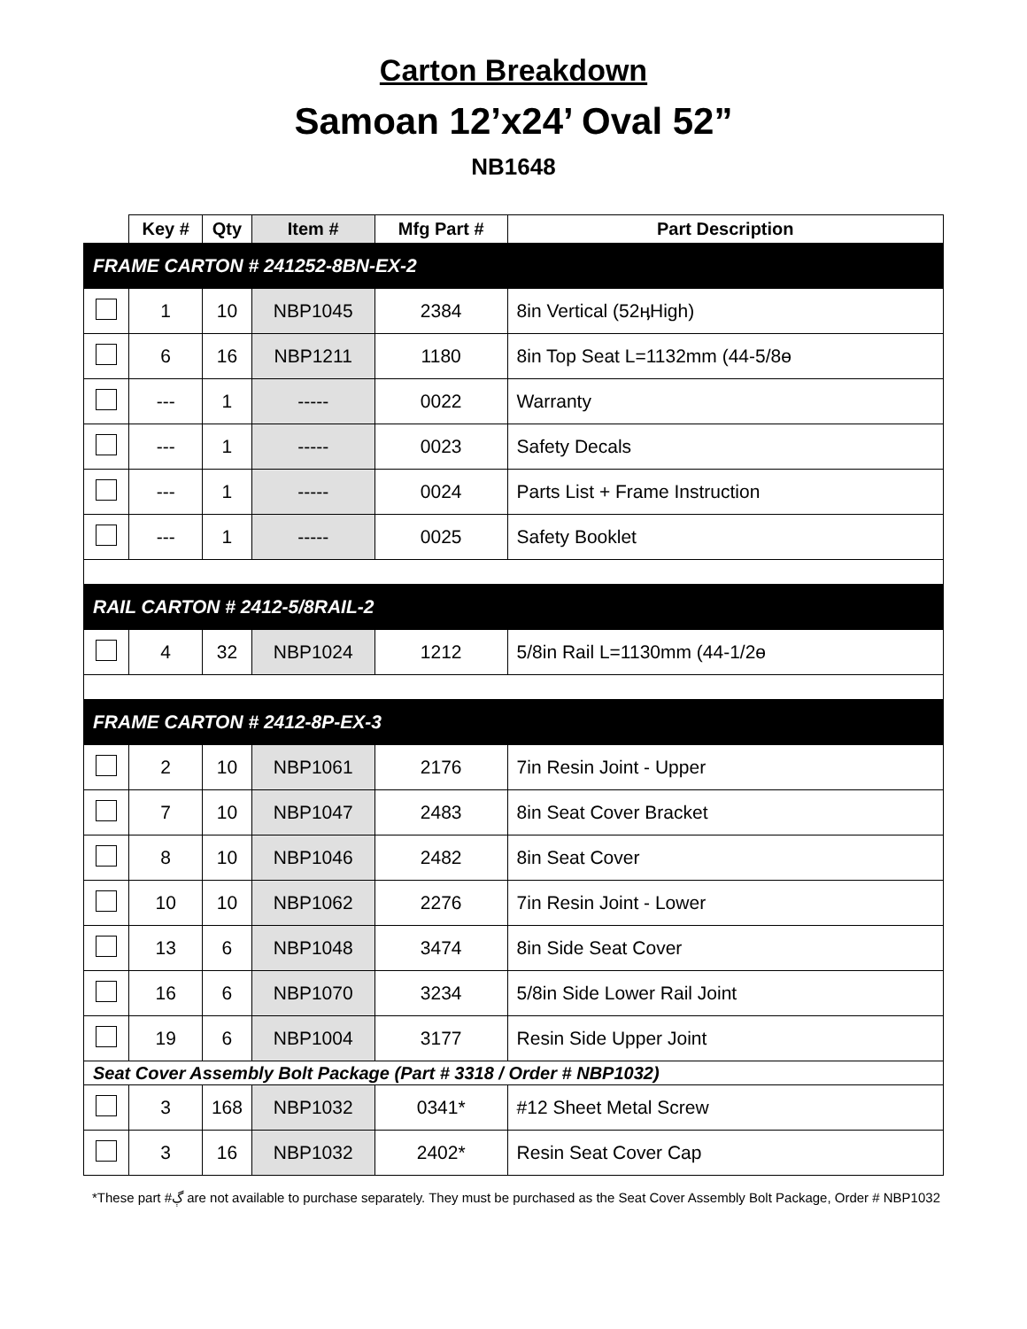Carton Breakdown
Samoan 12’x24’ Oval 52”
NB1648
| | Key # | Qty | Item # | Mfg Part # | Part Description |
| --- | --- | --- | --- | --- | --- |
| FRAME CARTON # 241252-8BN-EX-2 | | | | | |
| | 1 | 10 | NBP1045 | 2384 | 8in Vertical (52ӊHigh) |
| | 6 | 16 | NBP1211 | 1180 | 8in Top Seat L=1132mm (44-5/8ө |
| | --- | 1 | ----- | 0022 | Warranty |
| | --- | 1 | ----- | 0023 | Safety Decals |
| | --- | 1 | ----- | 0024 | Parts List + Frame Instruction |
| | --- | 1 | ----- | 0025 | Safety Booklet |
| RAIL CARTON # 2412-5/8RAIL-2 | | | | | |
| | 4 | 32 | NBP1024 | 1212 | 5/8in Rail L=1130mm (44-1/2ө |
| FRAME CARTON # 2412-8P-EX-3 | | | | | |
| | 2 | 10 | NBP1061 | 2176 | 7in Resin Joint - Upper |
| | 7 | 10 | NBP1047 | 2483 | 8in Seat Cover Bracket |
| | 8 | 10 | NBP1046 | 2482 | 8in Seat Cover |
| | 10 | 10 | NBP1062 | 2276 | 7in Resin Joint - Lower |
| | 13 | 6 | NBP1048 | 3474 | 8in Side Seat Cover |
| | 16 | 6 | NBP1070 | 3234 | 5/8in Side Lower Rail Joint |
| | 19 | 6 | NBP1004 | 3177 | Resin Side Upper Joint |
| Seat Cover Assembly Bolt Package (Part # 3318 / Order # NBP1032) | | | | | |
| | 3 | 168 | NBP1032 | 0341* | #12 Sheet Metal Screw |
| | 3 | 16 | NBP1032 | 2402* | Resin Seat Cover Cap |
*These part #ڳ are not available to purchase separately. They must be purchased as the Seat Cover Assembly Bolt Package, Order # NBP1032